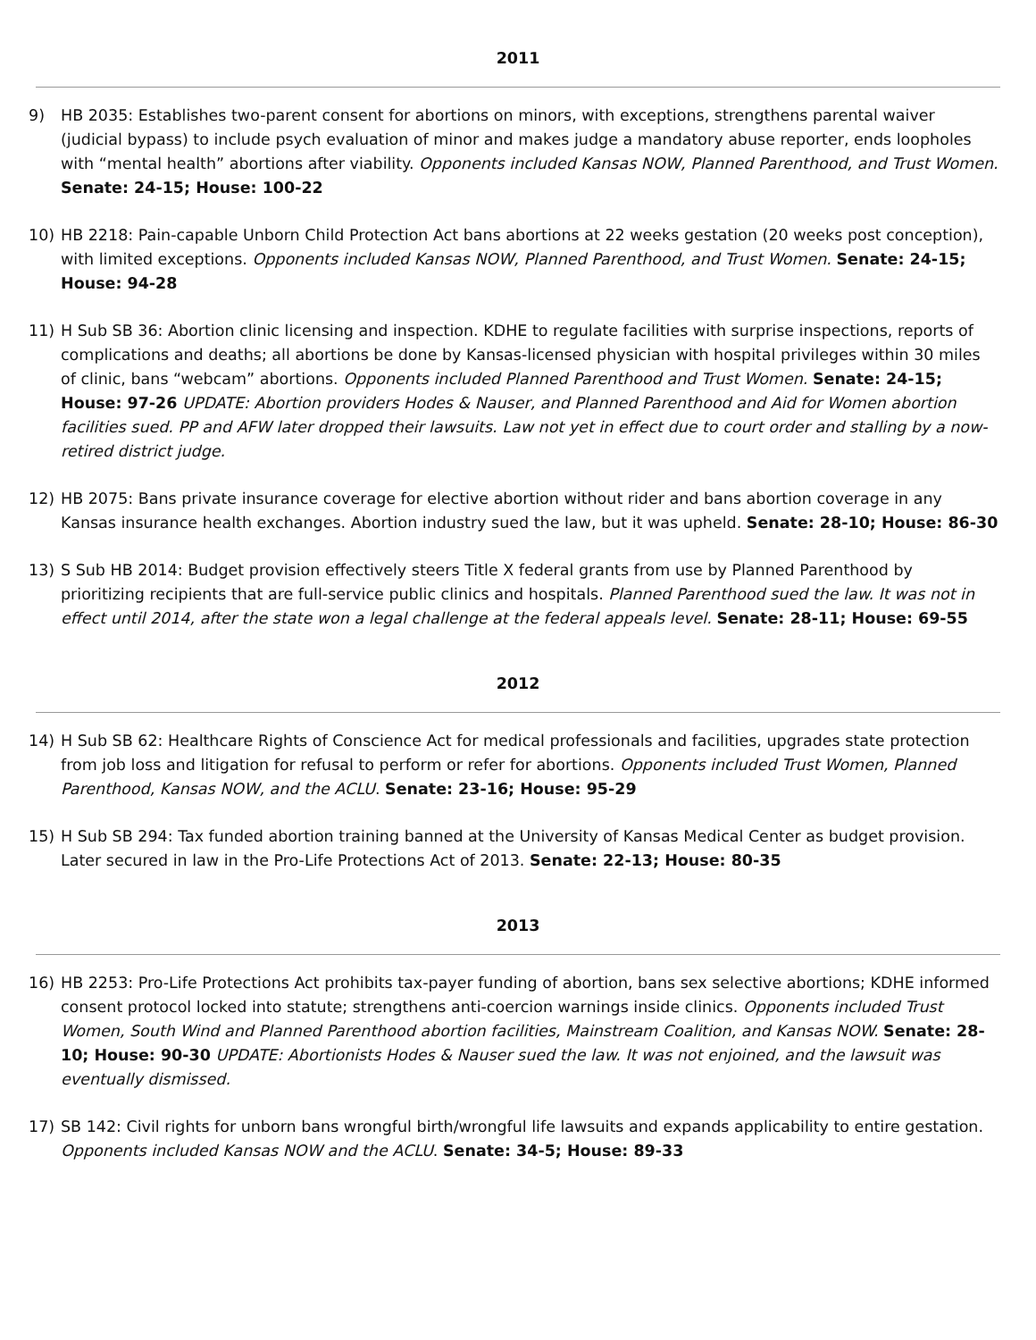2011
9) HB 2035: Establishes two-parent consent for abortions on minors, with exceptions, strengthens parental waiver (judicial bypass) to include psych evaluation of minor and makes judge a mandatory abuse reporter, ends loopholes with “mental health” abortions after viability. Opponents included Kansas NOW, Planned Parenthood, and Trust Women. Senate: 24-15; House: 100-22
10) HB 2218: Pain-capable Unborn Child Protection Act bans abortions at 22 weeks gestation (20 weeks post conception), with limited exceptions. Opponents included Kansas NOW, Planned Parenthood, and Trust Women. Senate: 24-15; House: 94-28
11) H Sub SB 36: Abortion clinic licensing and inspection. KDHE to regulate facilities with surprise inspections, reports of complications and deaths; all abortions be done by Kansas-licensed physician with hospital privileges within 30 miles of clinic, bans “webcam” abortions. Opponents included Planned Parenthood and Trust Women. Senate: 24-15; House: 97-26 UPDATE: Abortion providers Hodes & Nauser, and Planned Parenthood and Aid for Women abortion facilities sued. PP and AFW later dropped their lawsuits. Law not yet in effect due to court order and stalling by a now-retired district judge.
12) HB 2075: Bans private insurance coverage for elective abortion without rider and bans abortion coverage in any Kansas insurance health exchanges. Abortion industry sued the law, but it was upheld. Senate: 28-10; House: 86-30
13) S Sub HB 2014: Budget provision effectively steers Title X federal grants from use by Planned Parenthood by prioritizing recipients that are full-service public clinics and hospitals. Planned Parenthood sued the law. It was not in effect until 2014, after the state won a legal challenge at the federal appeals level. Senate: 28-11; House: 69-55
2012
14) H Sub SB 62: Healthcare Rights of Conscience Act for medical professionals and facilities, upgrades state protection from job loss and litigation for refusal to perform or refer for abortions. Opponents included Trust Women, Planned Parenthood, Kansas NOW, and the ACLU. Senate: 23-16; House: 95-29
15) H Sub SB 294: Tax funded abortion training banned at the University of Kansas Medical Center as budget provision. Later secured in law in the Pro-Life Protections Act of 2013. Senate: 22-13; House: 80-35
2013
16) HB 2253: Pro-Life Protections Act prohibits tax-payer funding of abortion, bans sex selective abortions; KDHE informed consent protocol locked into statute; strengthens anti-coercion warnings inside clinics. Opponents included Trust Women, South Wind and Planned Parenthood abortion facilities, Mainstream Coalition, and Kansas NOW. Senate: 28-10; House: 90-30 UPDATE: Abortionists Hodes & Nauser sued the law. It was not enjoined, and the lawsuit was eventually dismissed.
17) SB 142: Civil rights for unborn bans wrongful birth/wrongful life lawsuits and expands applicability to entire gestation. Opponents included Kansas NOW and the ACLU. Senate: 34-5; House: 89-33